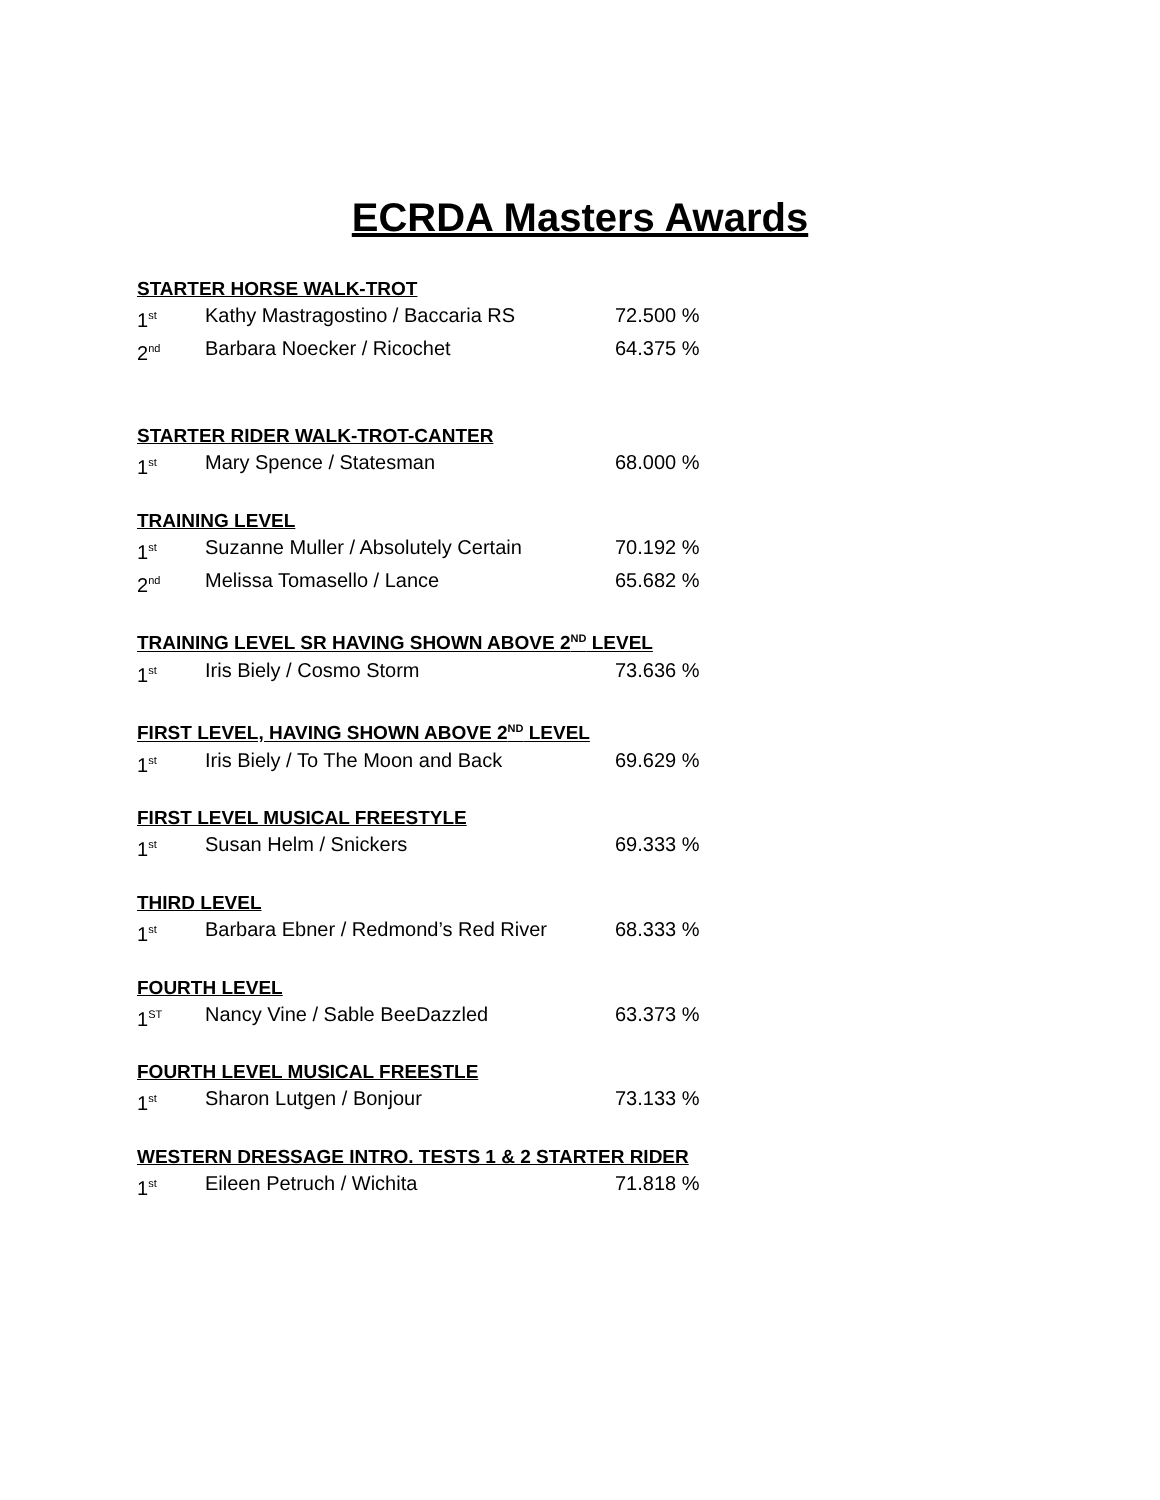ECRDA Masters Awards
STARTER HORSE WALK-TROT
1<sup>st</sup> Kathy Mastragostino / Baccaria RS 72.500 %
2<sup>nd</sup> Barbara Noecker / Ricochet 64.375 %
STARTER RIDER WALK-TROT-CANTER
1<sup>st</sup> Mary Spence / Statesman 68.000 %
TRAINING LEVEL
1<sup>st</sup> Suzanne Muller / Absolutely Certain 70.192 %
2<sup>nd</sup> Melissa Tomasello / Lance 65.682 %
TRAINING LEVEL SR HAVING SHOWN ABOVE 2<sup>ND</sup> LEVEL
1<sup>st</sup> Iris Biely / Cosmo Storm 73.636 %
FIRST LEVEL, HAVING SHOWN ABOVE 2<sup>ND</sup> LEVEL
1<sup>st</sup> Iris Biely / To The Moon and Back 69.629 %
FIRST LEVEL MUSICAL FREESTYLE
1<sup>st</sup> Susan Helm / Snickers 69.333 %
THIRD LEVEL
1<sup>st</sup> Barbara Ebner / Redmond’s Red River 68.333 %
FOURTH LEVEL
1<sup>ST</sup> Nancy Vine / Sable BeeDazzled 63.373 %
FOURTH LEVEL MUSICAL FREESTLE
1<sup>st</sup> Sharon Lutgen / Bonjour 73.133 %
WESTERN DRESSAGE INTRO. TESTS 1 & 2 STARTER RIDER
1<sup>st</sup> Eileen Petruch / Wichita 71.818 %